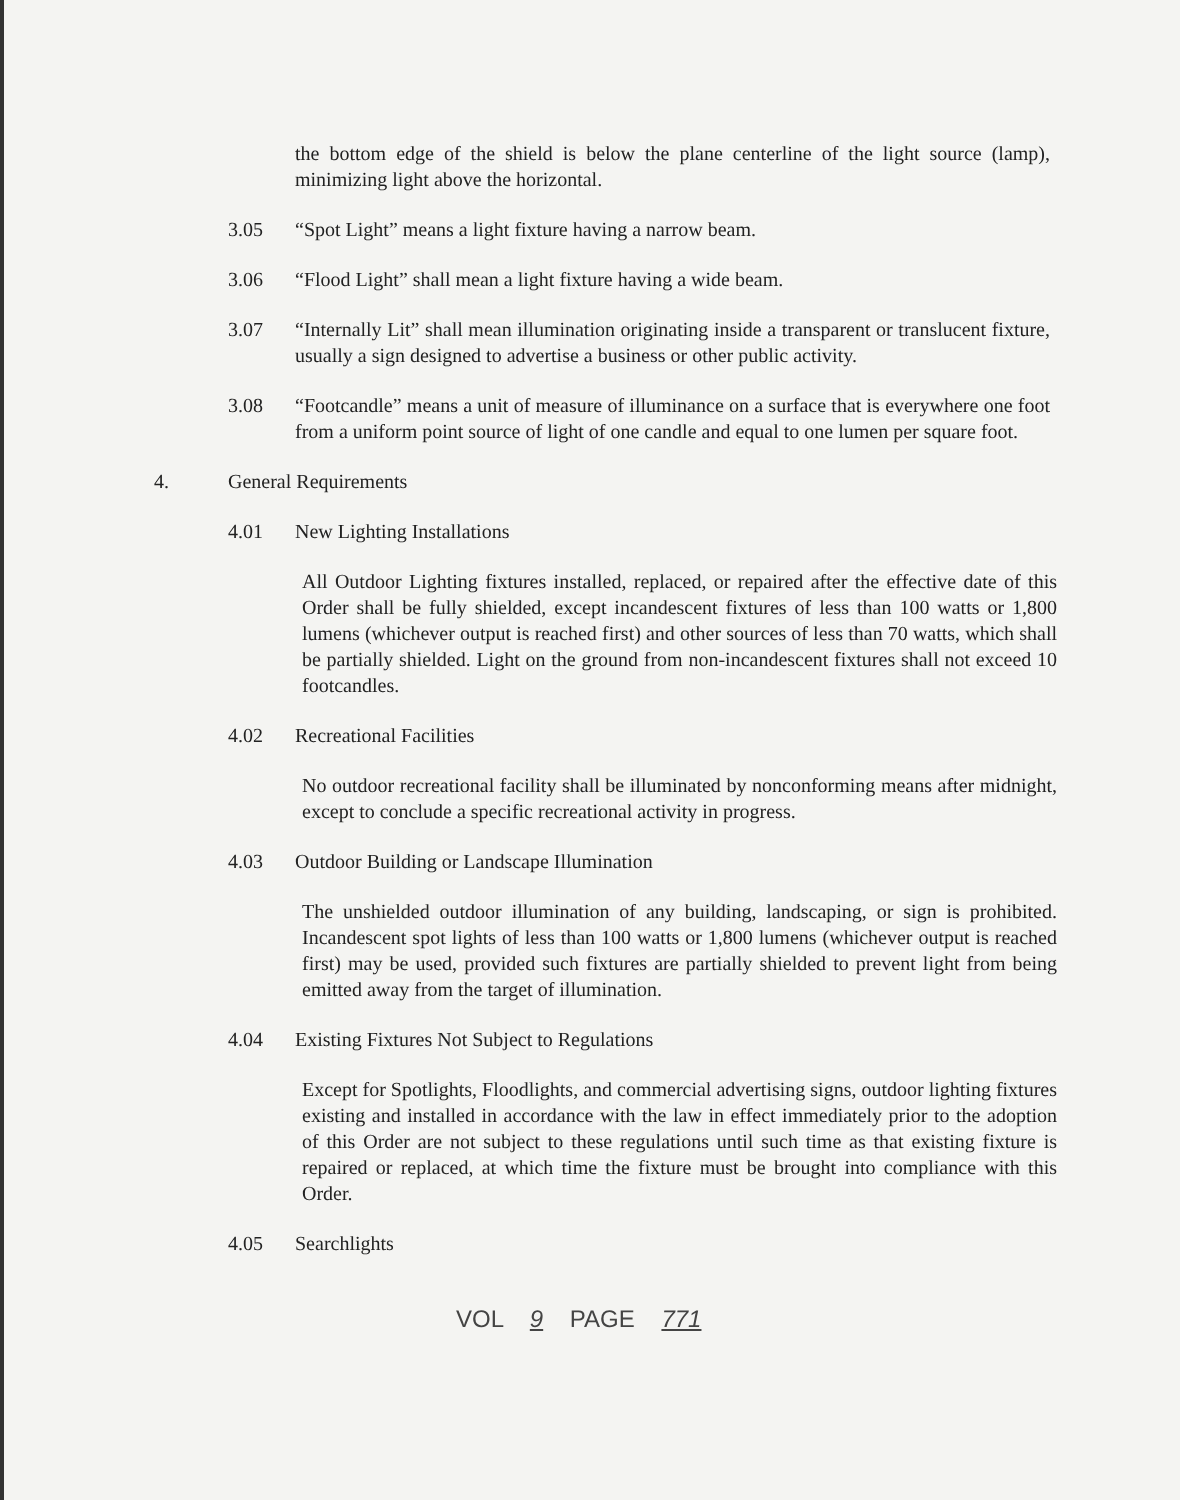the bottom edge of the shield is below the plane centerline of the light source (lamp), minimizing light above the horizontal.
3.05 “Spot Light” means a light fixture having a narrow beam.
3.06 “Flood Light” shall mean a light fixture having a wide beam.
3.07 “Internally Lit” shall mean illumination originating inside a transparent or translucent fixture, usually a sign designed to advertise a business or other public activity.
3.08 “Footcandle” means a unit of measure of illuminance on a surface that is everywhere one foot from a uniform point source of light of one candle and equal to one lumen per square foot.
4. General Requirements
4.01 New Lighting Installations
All Outdoor Lighting fixtures installed, replaced, or repaired after the effective date of this Order shall be fully shielded, except incandescent fixtures of less than 100 watts or 1,800 lumens (whichever output is reached first) and other sources of less than 70 watts, which shall be partially shielded. Light on the ground from non-incandescent fixtures shall not exceed 10 footcandles.
4.02 Recreational Facilities
No outdoor recreational facility shall be illuminated by nonconforming means after midnight, except to conclude a specific recreational activity in progress.
4.03 Outdoor Building or Landscape Illumination
The unshielded outdoor illumination of any building, landscaping, or sign is prohibited. Incandescent spot lights of less than 100 watts or 1,800 lumens (whichever output is reached first) may be used, provided such fixtures are partially shielded to prevent light from being emitted away from the target of illumination.
4.04 Existing Fixtures Not Subject to Regulations
Except for Spotlights, Floodlights, and commercial advertising signs, outdoor lighting fixtures existing and installed in accordance with the law in effect immediately prior to the adoption of this Order are not subject to these regulations until such time as that existing fixture is repaired or replaced, at which time the fixture must be brought into compliance with this Order.
4.05 Searchlights
VOL 9 PAGE 771